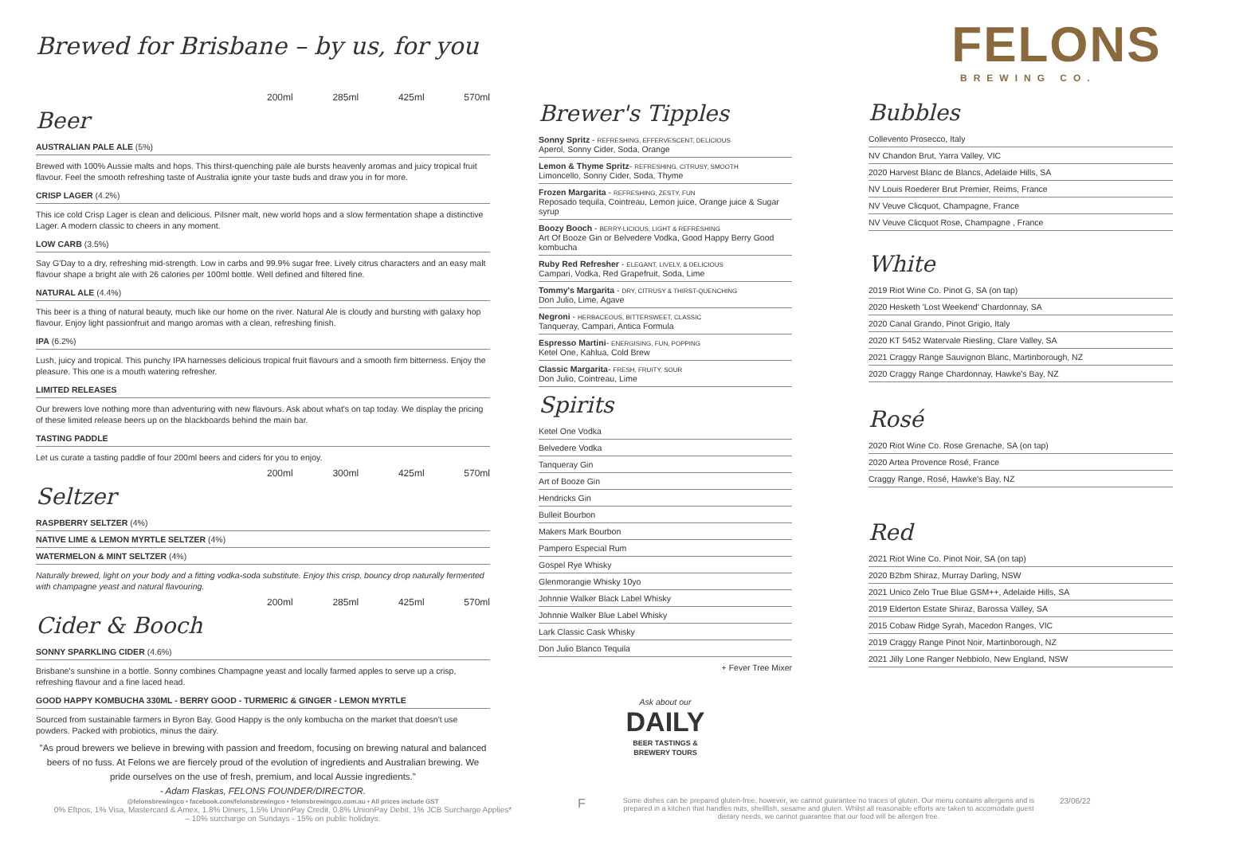Brewed for Brisbane – by us, for you
200ml 285ml 425ml 570ml
Beer
AUSTRALIAN PALE ALE (5%)
Brewed with 100% Aussie malts and hops. This thirst-quenching pale ale bursts heavenly aromas and juicy tropical fruit flavour. Feel the smooth refreshing taste of Australia ignite your taste buds and draw you in for more.
CRISP LAGER (4.2%)
This ice cold Crisp Lager is clean and delicious. Pilsner malt, new world hops and a slow fermentation shape a distinctive Lager. A modern classic to cheers in any moment.
LOW CARB (3.5%)
Say G'Day to a dry, refreshing mid-strength. Low in carbs and 99.9% sugar free. Lively citrus characters and an easy malt flavour shape a bright ale with 26 calories per 100ml bottle. Well defined and filtered fine.
NATURAL ALE (4.4%)
This beer is a thing of natural beauty, much like our home on the river. Natural Ale is cloudy and bursting with galaxy hop flavour. Enjoy light passionfruit and mango aromas with a clean, refreshing finish.
IPA (6.2%)
Lush, juicy and tropical. This punchy IPA harnesses delicious tropical fruit flavours and a smooth firm bitterness. Enjoy the pleasure. This one is a mouth watering refresher.
LIMITED RELEASES
Our brewers love nothing more than adventuring with new flavours. Ask about what's on tap today. We display the pricing of these limited release beers up on the blackboards behind the main bar.
TASTING PADDLE
Let us curate a tasting paddle of four 200ml beers and ciders for you to enjoy.
200ml 300ml 425ml 570ml
Seltzer
RASPBERRY SELTZER (4%)
NATIVE LIME & LEMON MYRTLE SELTZER (4%)
WATERMELON & MINT SELTZER (4%)
Naturally brewed, light on your body and a fitting vodka-soda substitute. Enjoy this crisp, bouncy drop naturally fermented with champagne yeast and natural flavouring.
200ml 285ml 425ml 570ml
Cider & Booch
SONNY SPARKLING CIDER (4.6%)
Brisbane's sunshine in a bottle. Sonny combines Champagne yeast and locally farmed apples to serve up a crisp, refreshing flavour and a fine laced head.
GOOD HAPPY KOMBUCHA 330ML - BERRY GOOD - TURMERIC & GINGER - LEMON MYRTLE
Sourced from sustainable farmers in Byron Bay, Good Happy is the only kombucha on the market that doesn't use powders. Packed with probiotics, minus the dairy.
"As proud brewers we believe in brewing with passion and freedom, focusing on brewing natural and balanced beers of no fuss. At Felons we are fiercely proud of the evolution of ingredients and Australian brewing. We pride ourselves on the use of fresh, premium, and local Aussie ingredients."
- Adam Flaskas, FELONS FOUNDER/DIRECTOR.
Brewer's Tipples
Sonny Spritz - REFRESHING, EFFERVESCENT, DELICIOUS
Aperol, Sonny Cider, Soda, Orange
Lemon & Thyme Spritz- REFRESHING, CITRUSY, SMOOTH
Limoncello, Sonny Cider, Soda, Thyme
Frozen Margarita - REFRESHING, ZESTY, FUN
Reposado tequila, Cointreau, Lemon juice, Orange juice & Sugar syrup
Boozy Booch - BERRY-LICIOUS, LIGHT & REFRESHING
Art Of Booze Gin or Belvedere Vodka, Good Happy Berry Good kombucha
Ruby Red Refresher - ELEGANT, LIVELY, & DELICIOUS
Campari, Vodka, Red Grapefruit, Soda, Lime
Tommy's Margarita - DRY, CITRUSY & THIRST-QUENCHING
Don Julio, Lime, Agave
Negroni - HERBACEOUS, BITTERSWEET, CLASSIC
Tanqueray, Campari, Antica Formula
Espresso Martini- ENERGISING, FUN, POPPING
Ketel One, Kahlua, Cold Brew
Classic Margarita- FRESH, FRUITY, SOUR
Don Julio, Cointreau, Lime
Spirits
Ketel One Vodka
Belvedere Vodka
Tanqueray Gin
Art of Booze Gin
Hendricks Gin
Bulleit Bourbon
Makers Mark Bourbon
Pampero Especial Rum
Gospel Rye Whisky
Glenmorangie Whisky 10yo
Johnnie Walker Black Label Whisky
Johnnie Walker Blue Label Whisky
Lark Classic Cask Whisky
Don Julio Blanco Tequila
+ Fever Tree Mixer
Ask about our
DAILY
BEER TASTINGS &
BREWERY TOURS
FELONS
BREWING CO.
Bubbles
Collevento Prosecco, Italy
NV Chandon Brut, Yarra Valley, VIC
2020 Harvest Blanc de Blancs, Adelaide Hills, SA
NV Louis Roederer Brut Premier, Reims, France
NV Veuve Clicquot, Champagne, France
NV Veuve Clicquot Rose, Champagne , France
White
2019 Riot Wine Co. Pinot G, SA (on tap)
2020 Hesketh 'Lost Weekend' Chardonnay, SA
2020 Canal Grando, Pinot Grigio, Italy
2020 KT 5452 Watervale Riesling, Clare Valley, SA
2021 Craggy Range Sauvignon Blanc, Martinborough, NZ
2020 Craggy Range Chardonnay, Hawke's Bay, NZ
Rosé
2020 Riot Wine Co. Rose Grenache, SA (on tap)
2020 Artea Provence Rosé, France
Craggy Range, Rosé, Hawke's Bay, NZ
Red
2021 Riot Wine Co. Pinot Noir, SA (on tap)
2020 B2bm Shiraz, Murray Darling, NSW
2021 Unico Zelo True Blue GSM++, Adelaide Hills, SA
2019 Elderton Estate Shiraz, Barossa Valley, SA
2015 Cobaw Ridge Syrah, Macedon Ranges, VIC
2019 Craggy Range Pinot Noir, Martinborough, NZ
2021 Jilly Lone Ranger Nebbiolo, New England, NSW
@felonsbrewingco • facebook.com/felonsbrewingco • felonsbrewingco.com.au • All prices include GST
0% Eftpos, 1% Visa, Mastercard & Amex, 1.8% Diners, 1.5% UnionPay Credit, 0.8% UnionPay Debit, 1% JCB Surcharge Applies*
– 10% surcharge on Sundays - 15% on public holidays.
F
Some dishes can be prepared gluten-free, however, we cannot guarantee no traces of gluten. Our menu contains allergens and is prepared in a kitchen that handles nuts, shellfish, sesame and gluten. Whilst all reasonable efforts are taken to accomodate guest dietary needs, we cannot guarantee that our food will be allergen free.
23/06/22